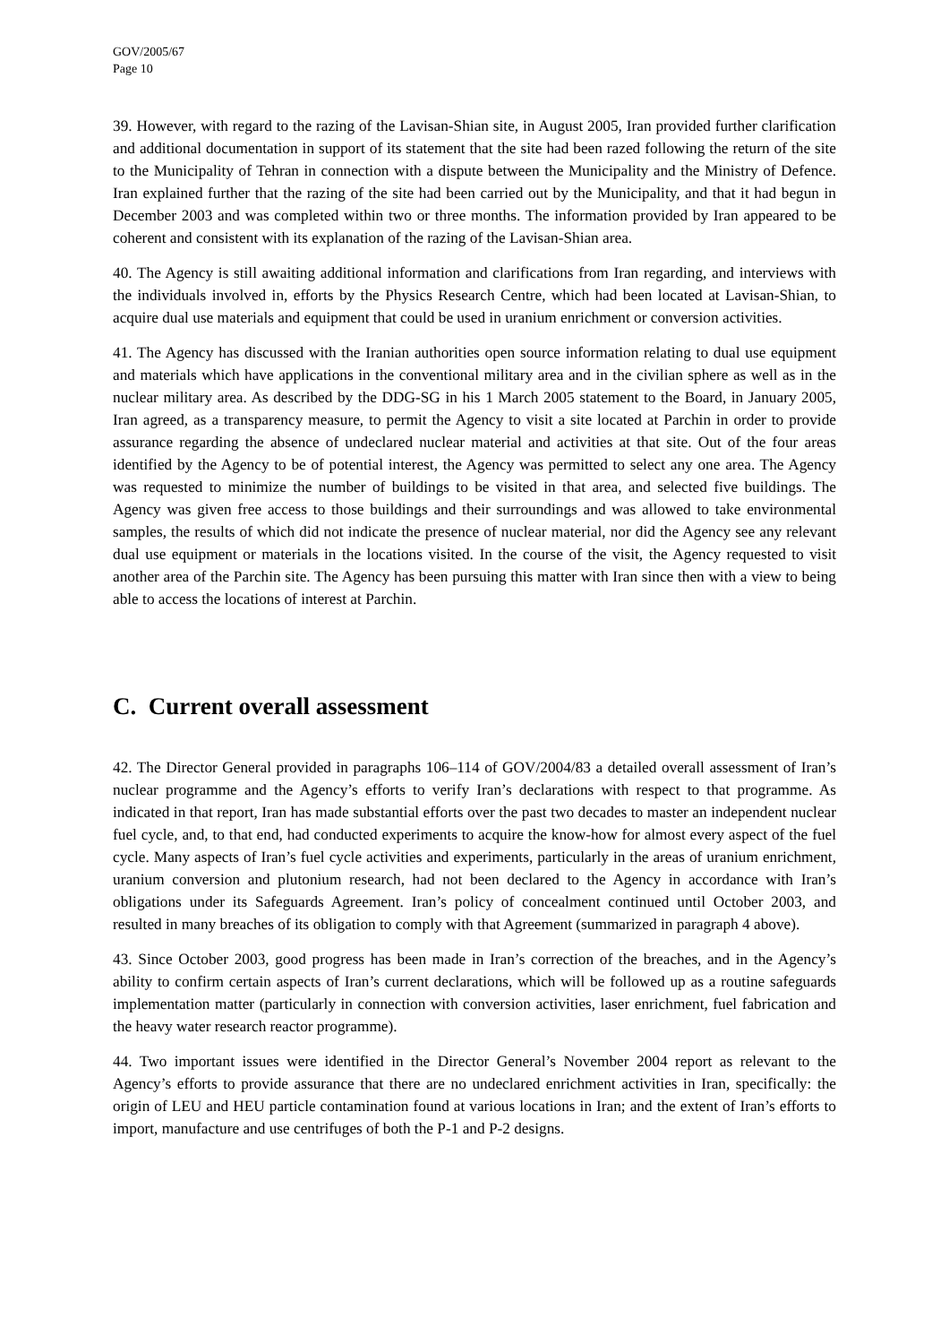GOV/2005/67
Page 10
39. However, with regard to the razing of the Lavisan-Shian site, in August 2005, Iran provided further clarification and additional documentation in support of its statement that the site had been razed following the return of the site to the Municipality of Tehran in connection with a dispute between the Municipality and the Ministry of Defence. Iran explained further that the razing of the site had been carried out by the Municipality, and that it had begun in December 2003 and was completed within two or three months. The information provided by Iran appeared to be coherent and consistent with its explanation of the razing of the Lavisan-Shian area.
40. The Agency is still awaiting additional information and clarifications from Iran regarding, and interviews with the individuals involved in, efforts by the Physics Research Centre, which had been located at Lavisan-Shian, to acquire dual use materials and equipment that could be used in uranium enrichment or conversion activities.
41. The Agency has discussed with the Iranian authorities open source information relating to dual use equipment and materials which have applications in the conventional military area and in the civilian sphere as well as in the nuclear military area. As described by the DDG-SG in his 1 March 2005 statement to the Board, in January 2005, Iran agreed, as a transparency measure, to permit the Agency to visit a site located at Parchin in order to provide assurance regarding the absence of undeclared nuclear material and activities at that site. Out of the four areas identified by the Agency to be of potential interest, the Agency was permitted to select any one area. The Agency was requested to minimize the number of buildings to be visited in that area, and selected five buildings. The Agency was given free access to those buildings and their surroundings and was allowed to take environmental samples, the results of which did not indicate the presence of nuclear material, nor did the Agency see any relevant dual use equipment or materials in the locations visited. In the course of the visit, the Agency requested to visit another area of the Parchin site. The Agency has been pursuing this matter with Iran since then with a view to being able to access the locations of interest at Parchin.
C. Current overall assessment
42. The Director General provided in paragraphs 106–114 of GOV/2004/83 a detailed overall assessment of Iran’s nuclear programme and the Agency’s efforts to verify Iran’s declarations with respect to that programme. As indicated in that report, Iran has made substantial efforts over the past two decades to master an independent nuclear fuel cycle, and, to that end, had conducted experiments to acquire the know-how for almost every aspect of the fuel cycle. Many aspects of Iran’s fuel cycle activities and experiments, particularly in the areas of uranium enrichment, uranium conversion and plutonium research, had not been declared to the Agency in accordance with Iran’s obligations under its Safeguards Agreement. Iran’s policy of concealment continued until October 2003, and resulted in many breaches of its obligation to comply with that Agreement (summarized in paragraph 4 above).
43. Since October 2003, good progress has been made in Iran’s correction of the breaches, and in the Agency’s ability to confirm certain aspects of Iran’s current declarations, which will be followed up as a routine safeguards implementation matter (particularly in connection with conversion activities, laser enrichment, fuel fabrication and the heavy water research reactor programme).
44. Two important issues were identified in the Director General’s November 2004 report as relevant to the Agency’s efforts to provide assurance that there are no undeclared enrichment activities in Iran, specifically: the origin of LEU and HEU particle contamination found at various locations in Iran; and the extent of Iran’s efforts to import, manufacture and use centrifuges of both the P-1 and P-2 designs.